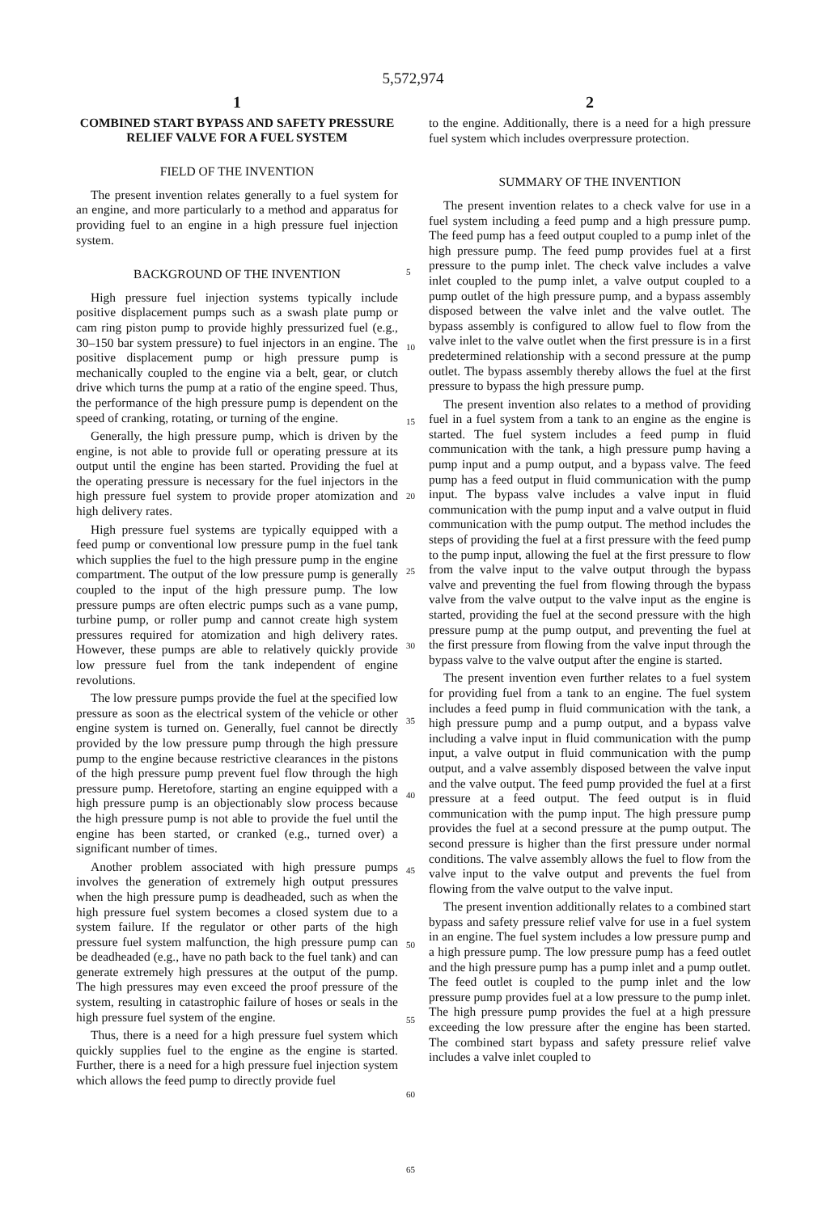5,572,974
1
COMBINED START BYPASS AND SAFETY PRESSURE RELIEF VALVE FOR A FUEL SYSTEM
FIELD OF THE INVENTION
The present invention relates generally to a fuel system for an engine, and more particularly to a method and apparatus for providing fuel to an engine in a high pressure fuel injection system.
BACKGROUND OF THE INVENTION
High pressure fuel injection systems typically include positive displacement pumps such as a swash plate pump or cam ring piston pump to provide highly pressurized fuel (e.g., 30–150 bar system pressure) to fuel injectors in an engine. The positive displacement pump or high pressure pump is mechanically coupled to the engine via a belt, gear, or clutch drive which turns the pump at a ratio of the engine speed. Thus, the performance of the high pressure pump is dependent on the speed of cranking, rotating, or turning of the engine.
Generally, the high pressure pump, which is driven by the engine, is not able to provide full or operating pressure at its output until the engine has been started. Providing the fuel at the operating pressure is necessary for the fuel injectors in the high pressure fuel system to provide proper atomization and high delivery rates.
High pressure fuel systems are typically equipped with a feed pump or conventional low pressure pump in the fuel tank which supplies the fuel to the high pressure pump in the engine compartment. The output of the low pressure pump is generally coupled to the input of the high pressure pump. The low pressure pumps are often electric pumps such as a vane pump, turbine pump, or roller pump and cannot create high system pressures required for atomization and high delivery rates. However, these pumps are able to relatively quickly provide low pressure fuel from the tank independent of engine revolutions.
The low pressure pumps provide the fuel at the specified low pressure as soon as the electrical system of the vehicle or other engine system is turned on. Generally, fuel cannot be directly provided by the low pressure pump through the high pressure pump to the engine because restrictive clearances in the pistons of the high pressure pump prevent fuel flow through the high pressure pump. Heretofore, starting an engine equipped with a high pressure pump is an objectionably slow process because the high pressure pump is not able to provide the fuel until the engine has been started, or cranked (e.g., turned over) a significant number of times.
Another problem associated with high pressure pumps involves the generation of extremely high output pressures when the high pressure pump is deadheaded, such as when the high pressure fuel system becomes a closed system due to a system failure. If the regulator or other parts of the high pressure fuel system malfunction, the high pressure pump can be deadheaded (e.g., have no path back to the fuel tank) and can generate extremely high pressures at the output of the pump. The high pressures may even exceed the proof pressure of the system, resulting in catastrophic failure of hoses or seals in the high pressure fuel system of the engine.
Thus, there is a need for a high pressure fuel system which quickly supplies fuel to the engine as the engine is started. Further, there is a need for a high pressure fuel injection system which allows the feed pump to directly provide fuel
5
10
15
20
25
30
35
40
45
50
55
60
65
2
to the engine. Additionally, there is a need for a high pressure fuel system which includes overpressure protection.
SUMMARY OF THE INVENTION
The present invention relates to a check valve for use in a fuel system including a feed pump and a high pressure pump. The feed pump has a feed output coupled to a pump inlet of the high pressure pump. The feed pump provides fuel at a first pressure to the pump inlet. The check valve includes a valve inlet coupled to the pump inlet, a valve output coupled to a pump outlet of the high pressure pump, and a bypass assembly disposed between the valve inlet and the valve outlet. The bypass assembly is configured to allow fuel to flow from the valve inlet to the valve outlet when the first pressure is in a first predetermined relationship with a second pressure at the pump outlet. The bypass assembly thereby allows the fuel at the first pressure to bypass the high pressure pump.
The present invention also relates to a method of providing fuel in a fuel system from a tank to an engine as the engine is started. The fuel system includes a feed pump in fluid communication with the tank, a high pressure pump having a pump input and a pump output, and a bypass valve. The feed pump has a feed output in fluid communication with the pump input. The bypass valve includes a valve input in fluid communication with the pump input and a valve output in fluid communication with the pump output. The method includes the steps of providing the fuel at a first pressure with the feed pump to the pump input, allowing the fuel at the first pressure to flow from the valve input to the valve output through the bypass valve and preventing the fuel from flowing through the bypass valve from the valve output to the valve input as the engine is started, providing the fuel at the second pressure with the high pressure pump at the pump output, and preventing the fuel at the first pressure from flowing from the valve input through the bypass valve to the valve output after the engine is started.
The present invention even further relates to a fuel system for providing fuel from a tank to an engine. The fuel system includes a feed pump in fluid communication with the tank, a high pressure pump and a pump output, and a bypass valve including a valve input in fluid communication with the pump input, a valve output in fluid communication with the pump output, and a valve assembly disposed between the valve input and the valve output. The feed pump provided the fuel at a first pressure at a feed output. The feed output is in fluid communication with the pump input. The high pressure pump provides the fuel at a second pressure at the pump output. The second pressure is higher than the first pressure under normal conditions. The valve assembly allows the fuel to flow from the valve input to the valve output and prevents the fuel from flowing from the valve output to the valve input.
The present invention additionally relates to a combined start bypass and safety pressure relief valve for use in a fuel system in an engine. The fuel system includes a low pressure pump and a high pressure pump. The low pressure pump has a feed outlet and the high pressure pump has a pump inlet and a pump outlet. The feed outlet is coupled to the pump inlet and the low pressure pump provides fuel at a low pressure to the pump inlet. The high pressure pump provides the fuel at a high pressure exceeding the low pressure after the engine has been started. The combined start bypass and safety pressure relief valve includes a valve inlet coupled to